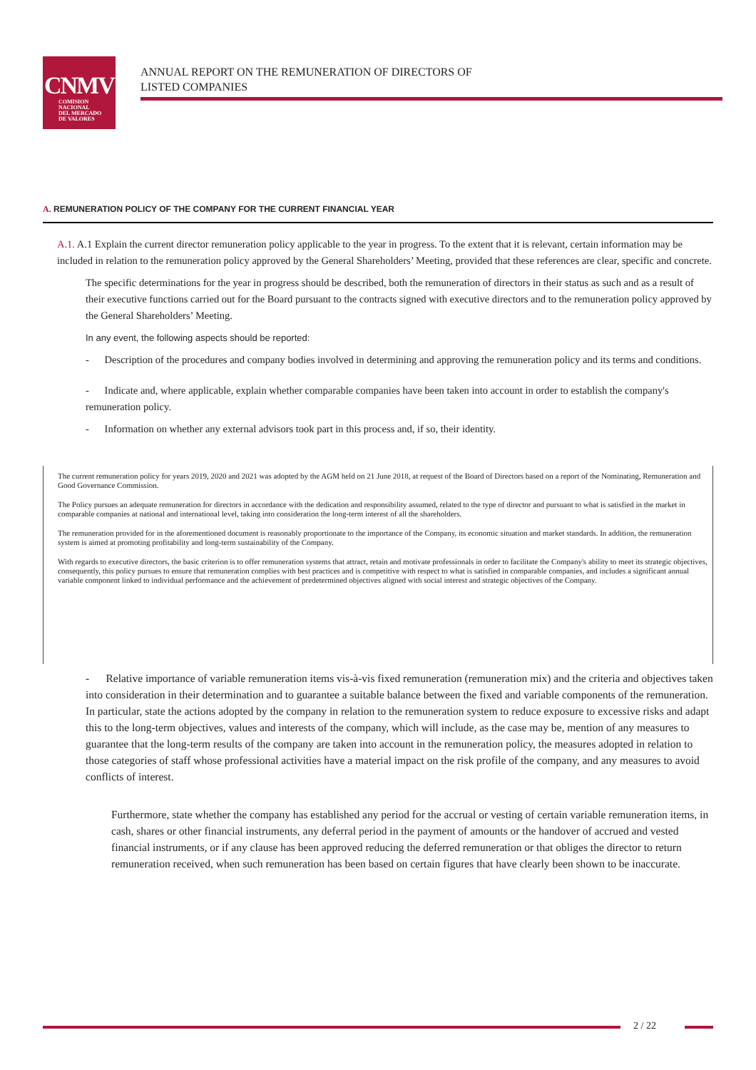CNMV
COMISION
NACIONAL
DEL MERCADO
DE VALORES
ANNUAL REPORT ON THE REMUNERATION OF DIRECTORS OF
LISTED COMPANIES
A. REMUNERATION POLICY OF THE COMPANY FOR THE CURRENT FINANCIAL YEAR
A.1. A.1 Explain the current director remuneration policy applicable to the year in progress. To the extent that it is relevant, certain information may be included in relation to the remuneration policy approved by the General Shareholders’ Meeting, provided that these references are clear, specific and concrete.
The specific determinations for the year in progress should be described, both the remuneration of directors in their status as such and as a result of their executive functions carried out for the Board pursuant to the contracts signed with executive directors and to the remuneration policy approved by the General Shareholders’ Meeting.
In any event, the following aspects should be reported:
- Description of the procedures and company bodies involved in determining and approving the remuneration policy and its terms and conditions.
- Indicate and, where applicable, explain whether comparable companies have been taken into account in order to establish the company's remuneration policy.
- Information on whether any external advisors took part in this process and, if so, their identity.
The current remuneration policy for years 2019, 2020 and 2021 was adopted by the AGM held on 21 June 2018, at request of the Board of Directors based on a report of the Nominating, Remuneration and Good Governance Commission.
The Policy pursues an adequate remuneration for directors in accordance with the dedication and responsibility assumed, related to the type of director and pursuant to what is satisfied in the market in comparable companies at national and international level, taking into consideration the long-term interest of all the shareholders.
The remuneration provided for in the aforementioned document is reasonably proportionate to the importance of the Company, its economic situation and market standards. In addition, the remuneration system is aimed at promoting profitability and long-term sustainability of the Company.
With regards to executive directors, the basic criterion is to offer remuneration systems that attract, retain and motivate professionals in order to facilitate the Company's ability to meet its strategic objectives, consequently, this policy pursues to ensure that remuneration complies with best practices and is competitive with respect to what is satisfied in comparable companies, and includes a significant annual variable component linked to individual performance and the achievement of predetermined objectives aligned with social interest and strategic objectives of the Company.
- Relative importance of variable remuneration items vis-à-vis fixed remuneration (remuneration mix) and the criteria and objectives taken into consideration in their determination and to guarantee a suitable balance between the fixed and variable components of the remuneration. In particular, state the actions adopted by the company in relation to the remuneration system to reduce exposure to excessive risks and adapt this to the long-term objectives, values and interests of the company, which will include, as the case may be, mention of any measures to guarantee that the long-term results of the company are taken into account in the remuneration policy, the measures adopted in relation to those categories of staff whose professional activities have a material impact on the risk profile of the company, and any measures to avoid conflicts of interest.
Furthermore, state whether the company has established any period for the accrual or vesting of certain variable remuneration items, in cash, shares or other financial instruments, any deferral period in the payment of amounts or the handover of accrued and vested financial instruments, or if any clause has been approved reducing the deferred remuneration or that obliges the director to return remuneration received, when such remuneration has been based on certain figures that have clearly been shown to be inaccurate.
2 / 22